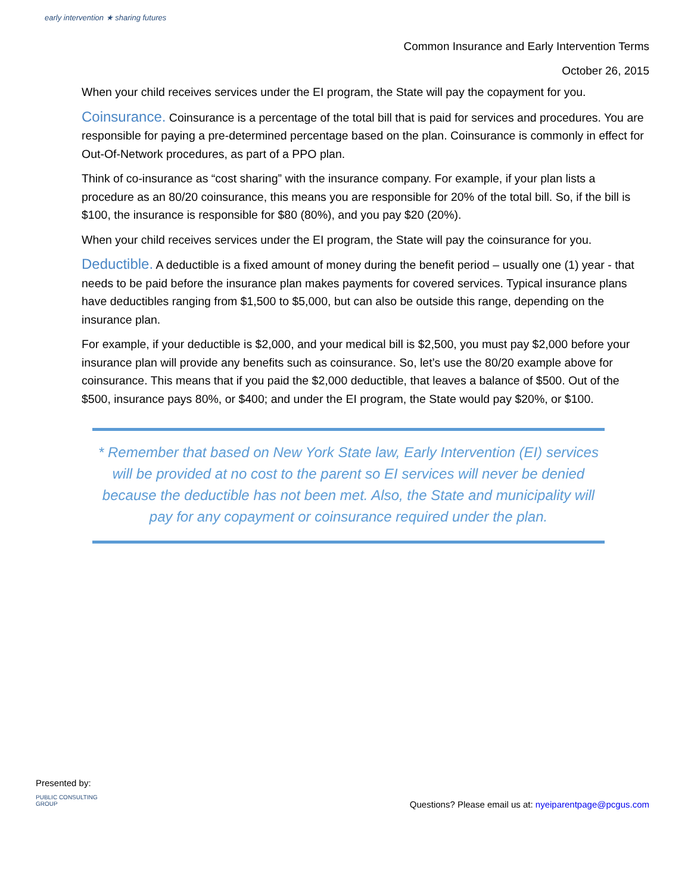early intervention ★ sharing futures
Common Insurance and Early Intervention Terms
October 26, 2015
When your child receives services under the EI program, the State will pay the copayment for you.
Coinsurance. Coinsurance is a percentage of the total bill that is paid for services and procedures. You are responsible for paying a pre-determined percentage based on the plan. Coinsurance is commonly in effect for Out-Of-Network procedures, as part of a PPO plan.
Think of co-insurance as “cost sharing” with the insurance company. For example, if your plan lists a procedure as an 80/20 coinsurance, this means you are responsible for 20% of the total bill. So, if the bill is $100, the insurance is responsible for $80 (80%), and you pay $20 (20%).
When your child receives services under the EI program, the State will pay the coinsurance for you.
Deductible. A deductible is a fixed amount of money during the benefit period – usually one (1) year - that needs to be paid before the insurance plan makes payments for covered services. Typical insurance plans have deductibles ranging from $1,500 to $5,000, but can also be outside this range, depending on the insurance plan.
For example, if your deductible is $2,000, and your medical bill is $2,500, you must pay $2,000 before your insurance plan will provide any benefits such as coinsurance. So, let’s use the 80/20 example above for coinsurance. This means that if you paid the $2,000 deductible, that leaves a balance of $500. Out of the $500, insurance pays 80%, or $400; and under the EI program, the State would pay $20%, or $100.
* Remember that based on New York State law, Early Intervention (EI) services will be provided at no cost to the parent so EI services will never be denied because the deductible has not been met. Also, the State and municipality will pay for any copayment or coinsurance required under the plan.
Presented by:
PUBLIC CONSULTING
GROUP
Questions? Please email us at: nyeiparentpage@pcgus.com